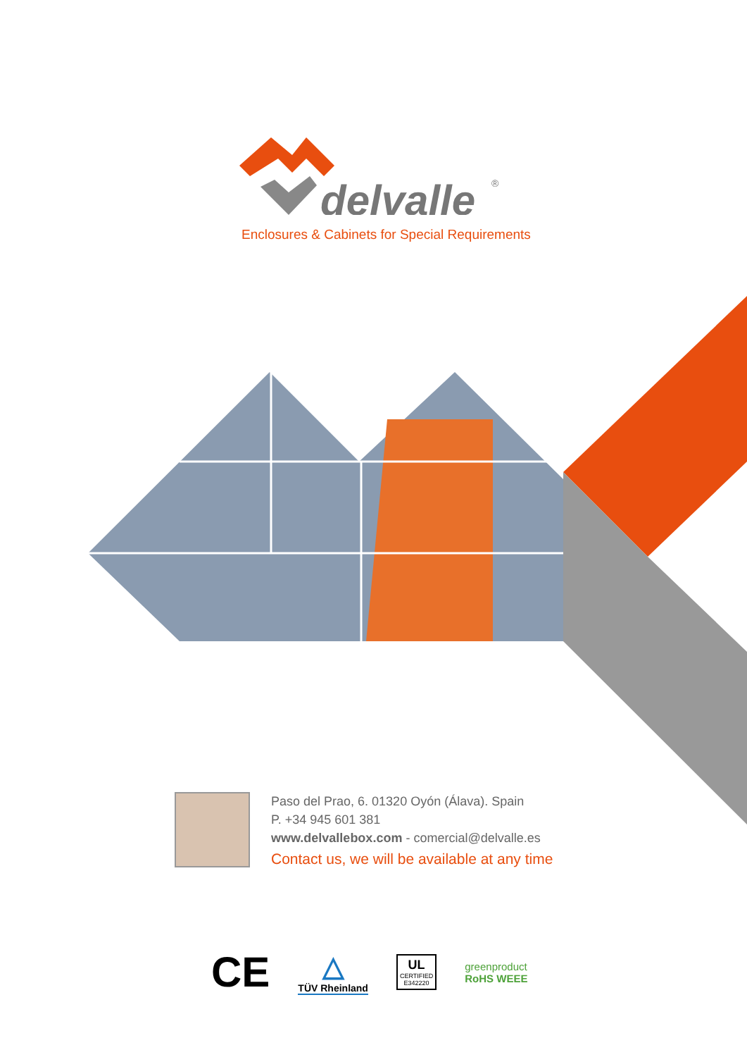delvalle
®
Enclosures & Cabinets for Special Requirements
Paso del Prao, 6. 01320 Oyón (Álava). Spain
P. +34 945 601 381
www.delvallebox.com - comercial@delvalle.es
Contact us, we will be available at any time
CE
△
TÜV Rheinland
UL
CERTIFIED
E342220
greenproduct
RoHS WEEE